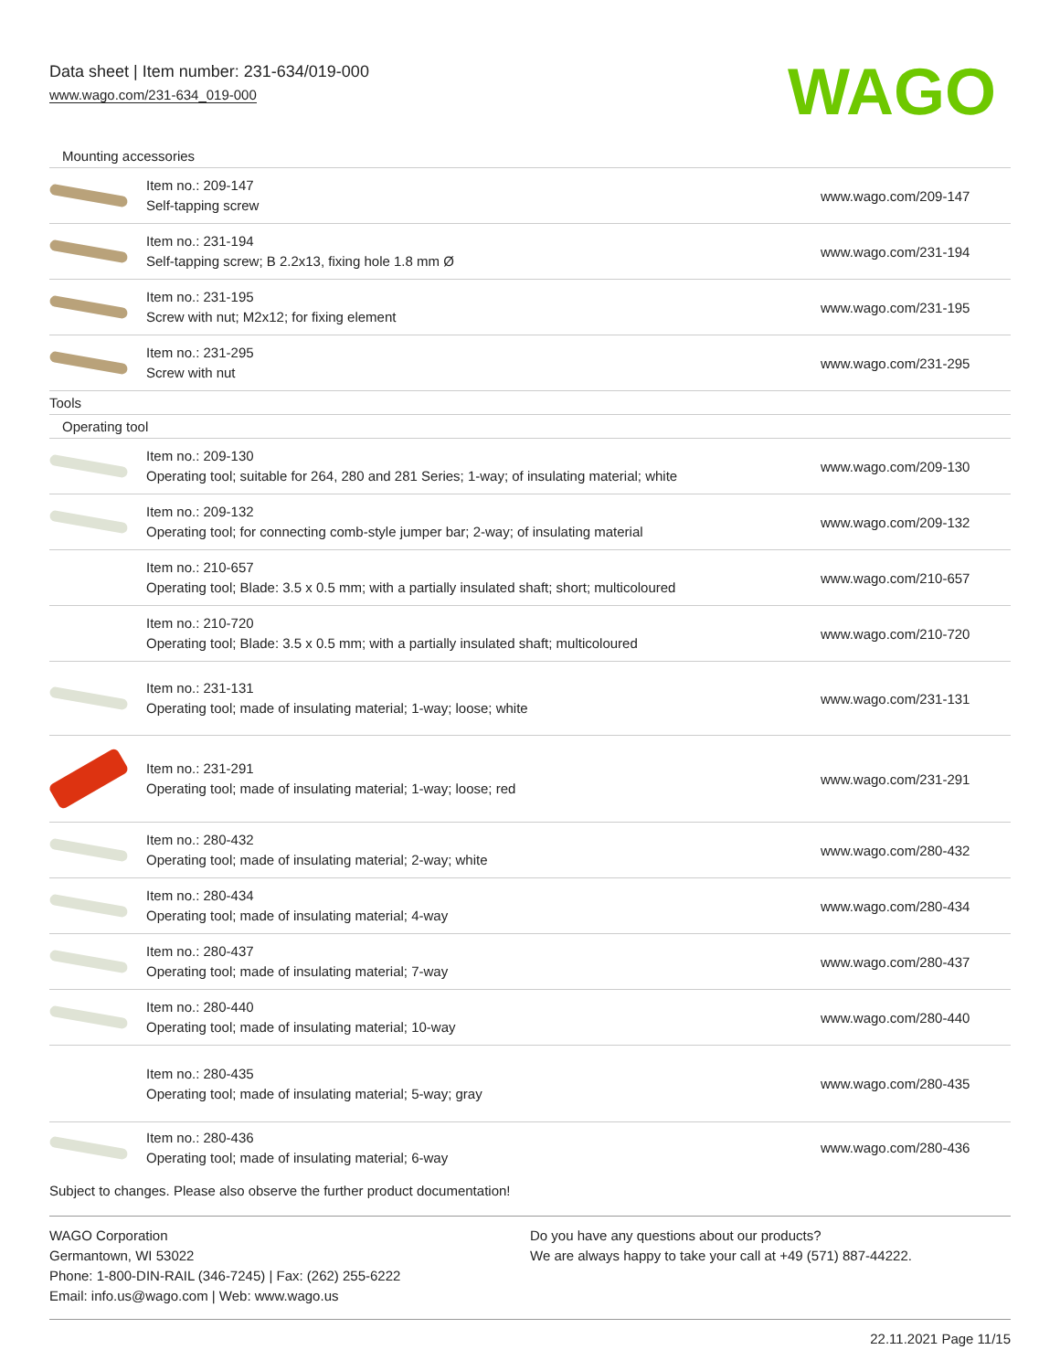Data sheet | Item number: 231-634/019-000
www.wago.com/231-634_019-000
WAGO
| Mounting accessories | | |
| | Item no.: 209-147 Self-tapping screw | www.wago.com/209-147 |
| | Item no.: 231-194 Self-tapping screw; B 2.2x13, fixing hole 1.8 mm Ø | www.wago.com/231-194 |
| | Item no.: 231-195 Screw with nut; M2x12; for fixing element | www.wago.com/231-195 |
| | Item no.: 231-295 Screw with nut | www.wago.com/231-295 |
| Tools | | |
| Operating tool | | |
| | Item no.: 209-130 Operating tool; suitable for 264, 280 and 281 Series; 1-way; of insulating material; white | www.wago.com/209-130 |
| | Item no.: 209-132 Operating tool; for connecting comb-style jumper bar; 2-way; of insulating material | www.wago.com/209-132 |
| | Item no.: 210-657 Operating tool; Blade: 3.5 x 0.5 mm; with a partially insulated shaft; short; multicoloured | www.wago.com/210-657 |
| | Item no.: 210-720 Operating tool; Blade: 3.5 x 0.5 mm; with a partially insulated shaft; multicoloured | www.wago.com/210-720 |
| | Item no.: 231-131 Operating tool; made of insulating material; 1-way; loose; white | www.wago.com/231-131 |
| | Item no.: 231-291 Operating tool; made of insulating material; 1-way; loose; red | www.wago.com/231-291 |
| | Item no.: 280-432 Operating tool; made of insulating material; 2-way; white | www.wago.com/280-432 |
| | Item no.: 280-434 Operating tool; made of insulating material; 4-way | www.wago.com/280-434 |
| | Item no.: 280-437 Operating tool; made of insulating material; 7-way | www.wago.com/280-437 |
| | Item no.: 280-440 Operating tool; made of insulating material; 10-way | www.wago.com/280-440 |
| | Item no.: 280-435 Operating tool; made of insulating material; 5-way; gray | www.wago.com/280-435 |
| | Item no.: 280-436 Operating tool; made of insulating material; 6-way | www.wago.com/280-436 |
Subject to changes. Please also observe the further product documentation!
WAGO Corporation
Germantown, WI 53022
Phone: 1-800-DIN-RAIL (346-7245) | Fax: (262) 255-6222
Email: info.us@wago.com | Web: www.wago.us
Do you have any questions about our products?
We are always happy to take your call at +49 (571) 887-44222.
22.11.2021 Page 11/15